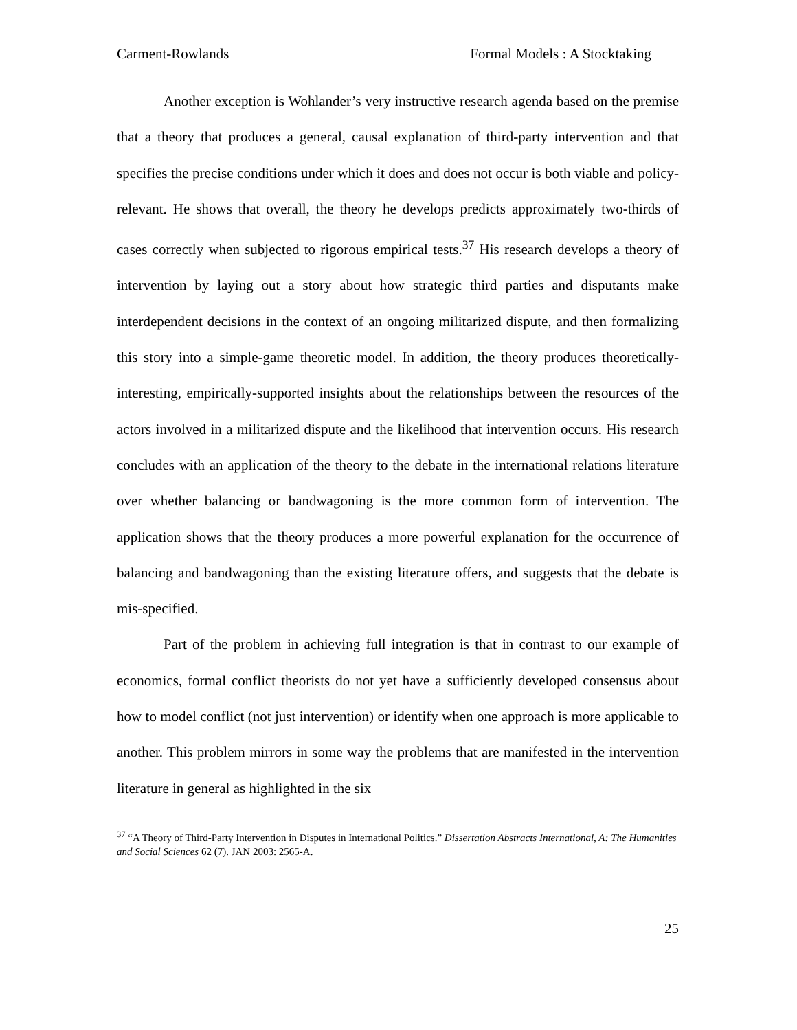Carment-Rowlands Formal Models : A Stocktaking
Another exception is Wohlander’s very instructive research agenda based on the premise that a theory that produces a general, causal explanation of third-party intervention and that specifies the precise conditions under which it does and does not occur is both viable and policy-relevant. He shows that overall, the theory he develops predicts approximately two-thirds of cases correctly when subjected to rigorous empirical tests.<sup>37</sup> His research develops a theory of intervention by laying out a story about how strategic third parties and disputants make interdependent decisions in the context of an ongoing militarized dispute, and then formalizing this story into a simple-game theoretic model. In addition, the theory produces theoretically-interesting, empirically-supported insights about the relationships between the resources of the actors involved in a militarized dispute and the likelihood that intervention occurs. His research concludes with an application of the theory to the debate in the international relations literature over whether balancing or bandwagoning is the more common form of intervention. The application shows that the theory produces a more powerful explanation for the occurrence of balancing and bandwagoning than the existing literature offers, and suggests that the debate is mis-specified.
Part of the problem in achieving full integration is that in contrast to our example of economics, formal conflict theorists do not yet have a sufficiently developed consensus about how to model conflict (not just intervention) or identify when one approach is more applicable to another. This problem mirrors in some way the problems that are manifested in the intervention literature in general as highlighted in the six
<sup>37</sup> “A Theory of Third-Party Intervention in Disputes in International Politics.” Dissertation Abstracts International, A: The Humanities and Social Sciences 62 (7). JAN 2003: 2565-A.
25